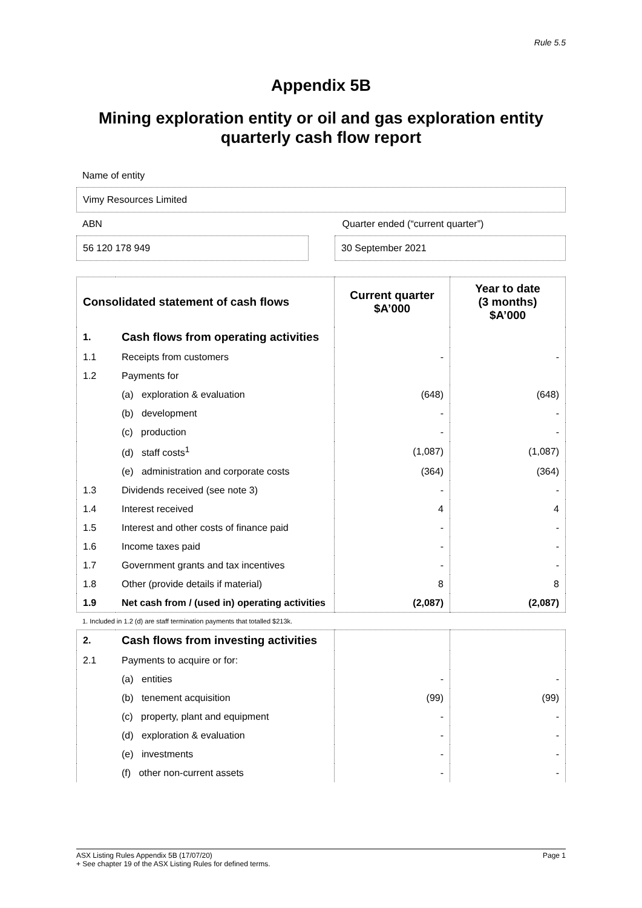Rule 5.5
Appendix 5B
Mining exploration entity or oil and gas exploration entity quarterly cash flow report
Name of entity
Vimy Resources Limited
ABN Quarter ended (“current quarter”)
56 120 178 949 30 September 2021
| Consolidated statement of cash flows | | Current quarter $A’000 | Year to date (3 months) $A’000 |
| --- | --- | --- | --- |
| 1. | Cash flows from operating activities | | |
| 1.1 | Receipts from customers | - | - |
| 1.2 | Payments for | | |
| | (a) exploration & evaluation | (648) | (648) |
| | (b) development | - | - |
| | (c) production | - | - |
| | (d) staff costs<sup>1</sup> | (1,087) | (1,087) |
| | (e) administration and corporate costs | (364) | (364) |
| 1.3 | Dividends received (see note 3) | - | - |
| 1.4 | Interest received | 4 | 4 |
| 1.5 | Interest and other costs of finance paid | - | - |
| 1.6 | Income taxes paid | - | - |
| 1.7 | Government grants and tax incentives | - | - |
| 1.8 | Other (provide details if material) | 8 | 8 |
| 1.9 | Net cash from / (used in) operating activities | (2,087) | (2,087) |
1. Included in 1.2 (d) are staff termination payments that totalled $213k.
| 2. | Cash flows from investing activities | | |
| 2.1 | Payments to acquire or for: | | |
| | (a) entities | - | - |
| | (b) tenement acquisition | (99) | (99) |
| | (c) property, plant and equipment | - | - |
| | (d) exploration & evaluation | - | - |
| | (e) investments | - | - |
| | (f) other non-current assets | - | - |
ASX Listing Rules Appendix 5B (17/07/20) Page 1
+ See chapter 19 of the ASX Listing Rules for defined terms.